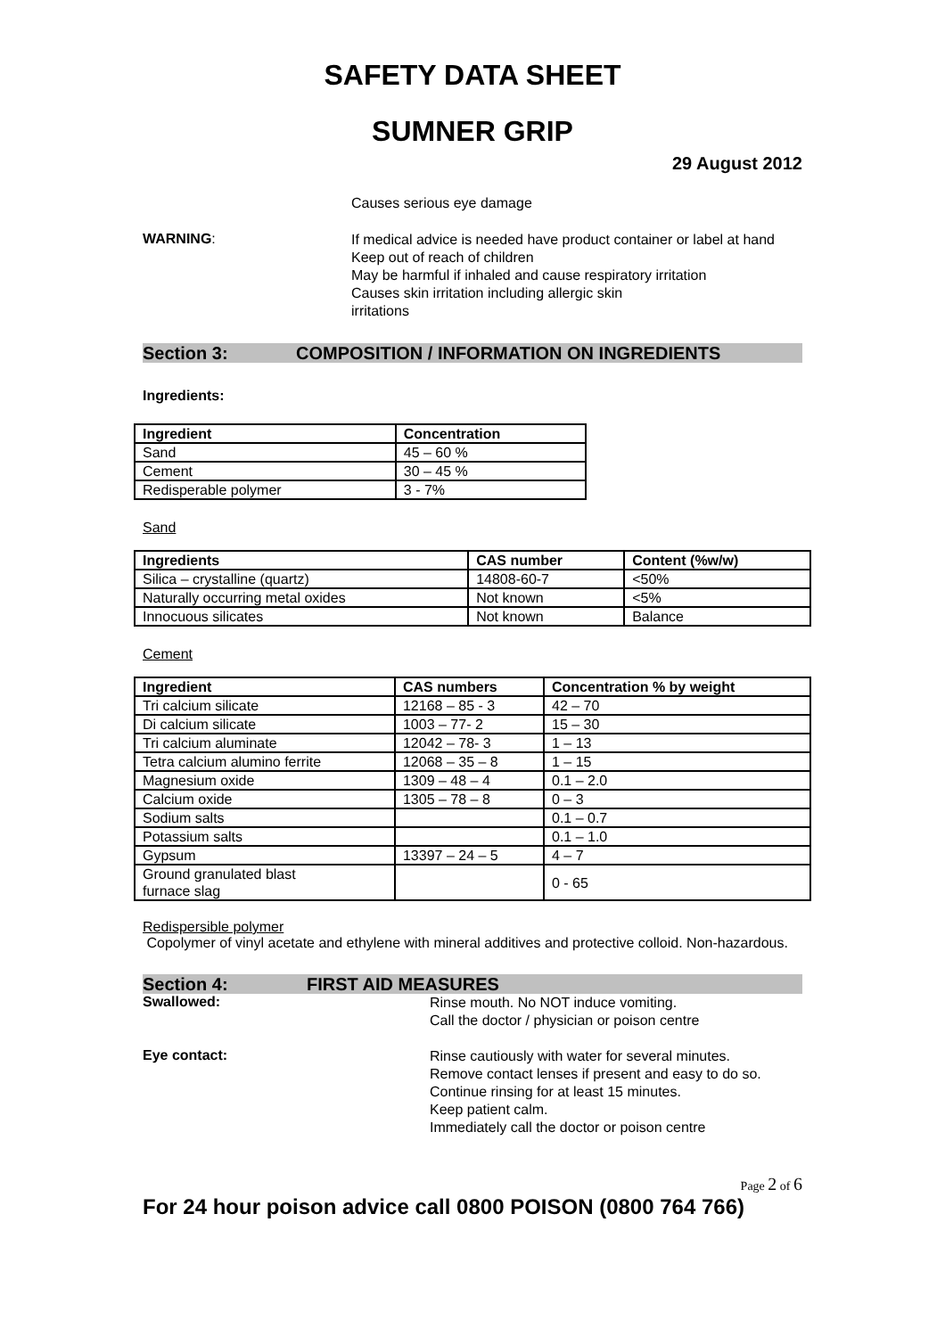SAFETY DATA SHEET
SUMNER GRIP
29 August 2012
Causes serious eye damage
WARNING:
If medical advice is needed have product container or label at hand
Keep out of reach of children
May be harmful if inhaled and cause respiratory irritation
Causes skin irritation including allergic skin
irritations
Section 3: COMPOSITION / INFORMATION ON INGREDIENTS
Ingredients:
| Ingredient | Concentration |
| --- | --- |
| Sand | 45 – 60 % |
| Cement | 30 – 45 % |
| Redisperable polymer | 3 - 7% |
Sand
| Ingredients | CAS number | Content (%w/w) |
| --- | --- | --- |
| Silica – crystalline (quartz) | 14808-60-7 | <50% |
| Naturally occurring metal oxides | Not known | <5% |
| Innocuous silicates | Not known | Balance |
Cement
| Ingredient | CAS numbers | Concentration % by weight |
| --- | --- | --- |
| Tri calcium silicate | 12168 – 85 - 3 | 42 – 70 |
| Di calcium silicate | 1003 – 77- 2 | 15 – 30 |
| Tri calcium aluminate | 12042 – 78- 3 | 1 – 13 |
| Tetra calcium alumino ferrite | 12068 – 35 – 8 | 1 – 15 |
| Magnesium oxide | 1309 – 48 – 4 | 0.1 – 2.0 |
| Calcium oxide | 1305 – 78 – 8 | 0 – 3 |
| Sodium salts | | 0.1 – 0.7 |
| Potassium salts | | 0.1 – 1.0 |
| Gypsum | 13397 – 24 – 5 | 4 – 7 |
| Ground granulated blast furnace slag | | 0 - 65 |
Redispersible polymer
Copolymer of vinyl acetate and ethylene with mineral additives and protective colloid. Non-hazardous.
Section 4: FIRST AID MEASURES
Swallowed:
Rinse mouth. No NOT induce vomiting.
Call the doctor / physician or poison centre
Eye contact:
Rinse cautiously with water for several minutes.
Remove contact lenses if present and easy to do so.
Continue rinsing for at least 15 minutes.
Keep patient calm.
Immediately call the doctor or poison centre
Page 2 of 6
For 24 hour poison advice call 0800 POISON (0800 764 766)